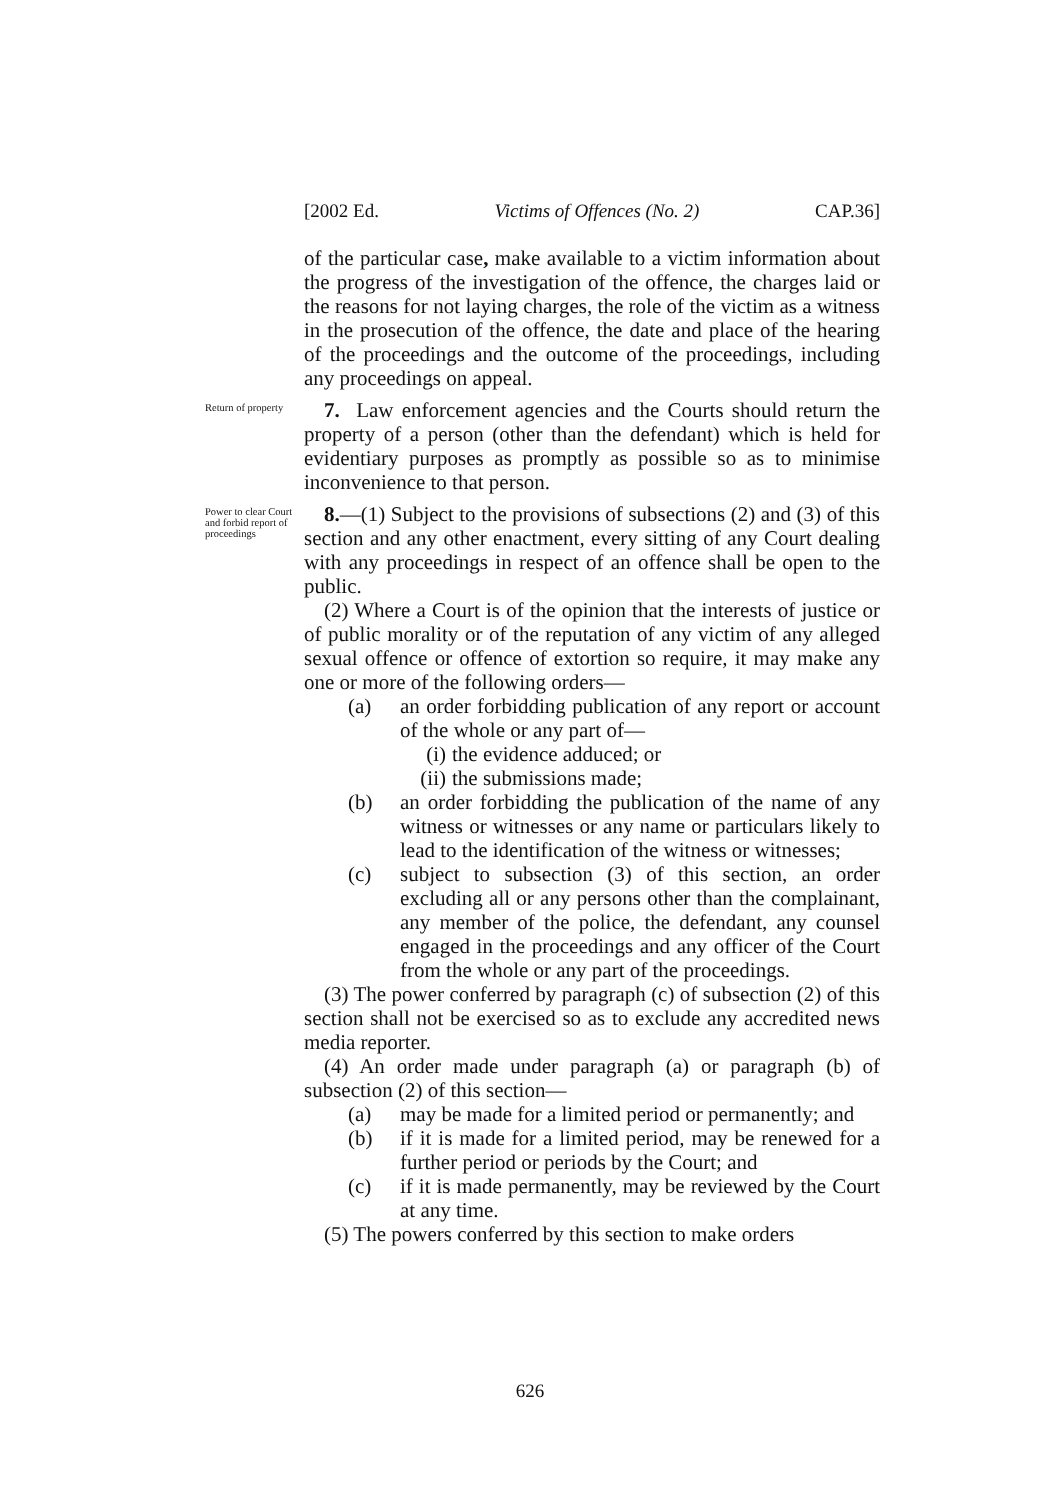[2002 Ed. Victims of Offences (No. 2) CAP.36]
of the particular case, make available to a victim information about the progress of the investigation of the offence, the charges laid or the reasons for not laying charges, the role of the victim as a witness in the prosecution of the offence, the date and place of the hearing of the proceedings and the outcome of the proceedings, including any proceedings on appeal.
Return of property
7. Law enforcement agencies and the Courts should return the property of a person (other than the defendant) which is held for evidentiary purposes as promptly as possible so as to minimise inconvenience to that person.
Power to clear Court and forbid report of proceedings
8.—(1) Subject to the provisions of subsections (2) and (3) of this section and any other enactment, every sitting of any Court dealing with any proceedings in respect of an offence shall be open to the public.
(2) Where a Court is of the opinion that the interests of justice or of public morality or of the reputation of any victim of any alleged sexual offence or offence of extortion so require, it may make any one or more of the following orders—
(a) an order forbidding publication of any report or account of the whole or any part of—
(i) the evidence adduced; or
(ii) the submissions made;
(b) an order forbidding the publication of the name of any witness or witnesses or any name or particulars likely to lead to the identification of the witness or witnesses;
(c) subject to subsection (3) of this section, an order excluding all or any persons other than the complainant, any member of the police, the defendant, any counsel engaged in the proceedings and any officer of the Court from the whole or any part of the proceedings.
(3) The power conferred by paragraph (c) of subsection (2) of this section shall not be exercised so as to exclude any accredited news media reporter.
(4) An order made under paragraph (a) or paragraph (b) of subsection (2) of this section—
(a) may be made for a limited period or permanently; and
(b) if it is made for a limited period, may be renewed for a further period or periods by the Court; and
(c) if it is made permanently, may be reviewed by the Court at any time.
(5) The powers conferred by this section to make orders
626